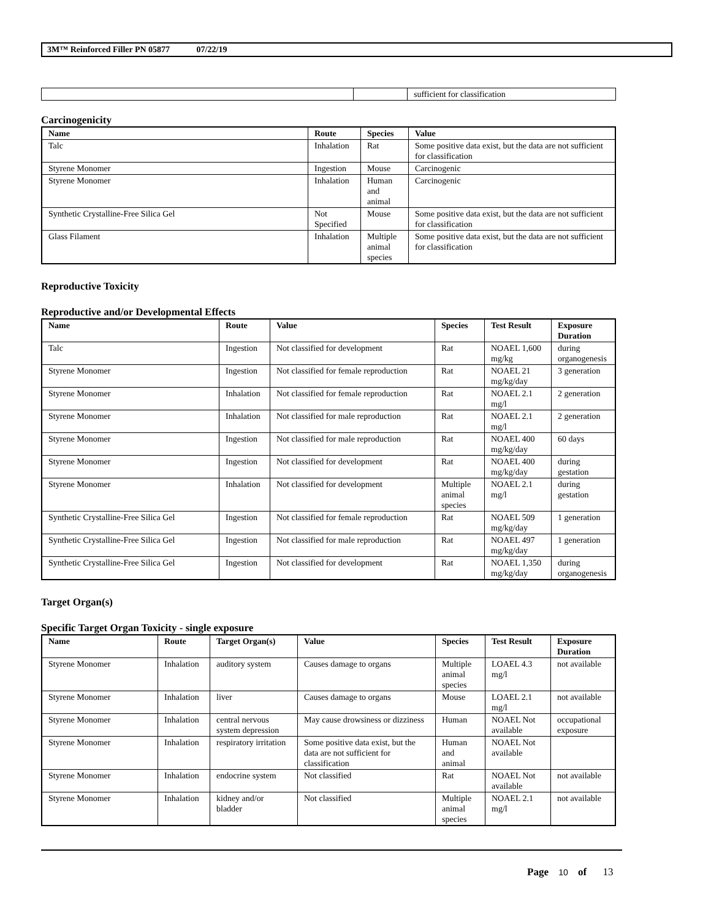3M™ Reinforced Filler PN 05877 07/22/19
| | | sufficient for classification |
Carcinogenicity
| Name | Route | Species | Value |
| --- | --- | --- | --- |
| Talc | Inhalation | Rat | Some positive data exist, but the data are not sufficient for classification |
| Styrene Monomer | Ingestion | Mouse | Carcinogenic |
| Styrene Monomer | Inhalation | Human and animal | Carcinogenic |
| Synthetic Crystalline-Free Silica Gel | Not Specified | Mouse | Some positive data exist, but the data are not sufficient for classification |
| Glass Filament | Inhalation | Multiple animal species | Some positive data exist, but the data are not sufficient for classification |
Reproductive Toxicity
Reproductive and/or Developmental Effects
| Name | Route | Value | Species | Test Result | Exposure Duration |
| --- | --- | --- | --- | --- | --- |
| Talc | Ingestion | Not classified for development | Rat | NOAEL 1,600 mg/kg | during organogenesis |
| Styrene Monomer | Ingestion | Not classified for female reproduction | Rat | NOAEL 21 mg/kg/day | 3 generation |
| Styrene Monomer | Inhalation | Not classified for female reproduction | Rat | NOAEL 2.1 mg/l | 2 generation |
| Styrene Monomer | Inhalation | Not classified for male reproduction | Rat | NOAEL 2.1 mg/l | 2 generation |
| Styrene Monomer | Ingestion | Not classified for male reproduction | Rat | NOAEL 400 mg/kg/day | 60 days |
| Styrene Monomer | Ingestion | Not classified for development | Rat | NOAEL 400 mg/kg/day | during gestation |
| Styrene Monomer | Inhalation | Not classified for development | Multiple animal species | NOAEL 2.1 mg/l | during gestation |
| Synthetic Crystalline-Free Silica Gel | Ingestion | Not classified for female reproduction | Rat | NOAEL 509 mg/kg/day | 1 generation |
| Synthetic Crystalline-Free Silica Gel | Ingestion | Not classified for male reproduction | Rat | NOAEL 497 mg/kg/day | 1 generation |
| Synthetic Crystalline-Free Silica Gel | Ingestion | Not classified for development | Rat | NOAEL 1,350 mg/kg/day | during organogenesis |
Target Organ(s)
Specific Target Organ Toxicity - single exposure
| Name | Route | Target Organ(s) | Value | Species | Test Result | Exposure Duration |
| --- | --- | --- | --- | --- | --- | --- |
| Styrene Monomer | Inhalation | auditory system | Causes damage to organs | Multiple animal species | LOAEL 4.3 mg/l | not available |
| Styrene Monomer | Inhalation | liver | Causes damage to organs | Mouse | LOAEL 2.1 mg/l | not available |
| Styrene Monomer | Inhalation | central nervous system depression | May cause drowsiness or dizziness | Human | NOAEL Not available | occupational exposure |
| Styrene Monomer | Inhalation | respiratory irritation | Some positive data exist, but the data are not sufficient for classification | Human and animal | NOAEL Not available | |
| Styrene Monomer | Inhalation | endocrine system | Not classified | Rat | NOAEL Not available | not available |
| Styrene Monomer | Inhalation | kidney and/or bladder | Not classified | Multiple animal species | NOAEL 2.1 mg/l | not available |
Page 10 of 13